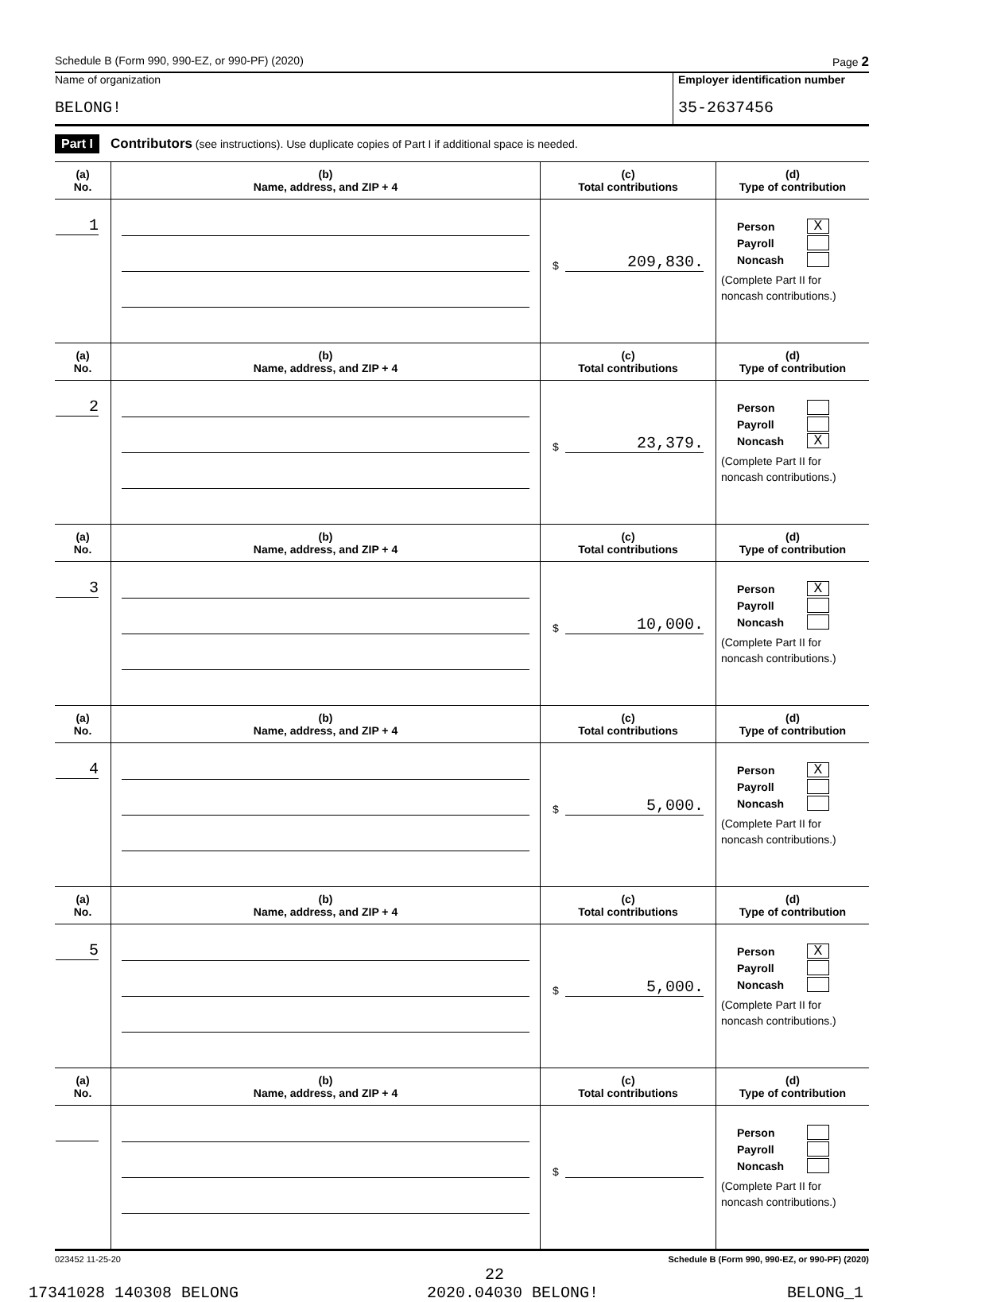Schedule B (Form 990, 990-EZ, or 990-PF) (2020) Page 2
Name of organization
BELONG!
Employer identification number
35-2637456
Part I Contributors (see instructions). Use duplicate copies of Part I if additional space is needed.
| (a) No. | (b) Name, address, and ZIP + 4 | (c) Total contributions | (d) Type of contribution |
| --- | --- | --- | --- |
| 1 | | $ 209,830. | Person X Payroll Noncash (Complete Part II for noncash contributions.) |
| (a) No. | (b) Name, address, and ZIP + 4 | (c) Total contributions | (d) Type of contribution |
| 2 | | $ 23,379. | Person Payroll Noncash X (Complete Part II for noncash contributions.) |
| (a) No. | (b) Name, address, and ZIP + 4 | (c) Total contributions | (d) Type of contribution |
| 3 | | $ 10,000. | Person X Payroll Noncash (Complete Part II for noncash contributions.) |
| (a) No. | (b) Name, address, and ZIP + 4 | (c) Total contributions | (d) Type of contribution |
| 4 | | $ 5,000. | Person X Payroll Noncash (Complete Part II for noncash contributions.) |
| (a) No. | (b) Name, address, and ZIP + 4 | (c) Total contributions | (d) Type of contribution |
| 5 | | $ 5,000. | Person X Payroll Noncash (Complete Part II for noncash contributions.) |
| (a) No. | (b) Name, address, and ZIP + 4 | (c) Total contributions | (d) Type of contribution |
| | | $ | Person Payroll Noncash (Complete Part II for noncash contributions.) |
023452 11-25-20 Schedule B (Form 990, 990-EZ, or 990-PF) (2020)
22
17341028 140308 BELONG 2020.04030 BELONG! BELONG_1